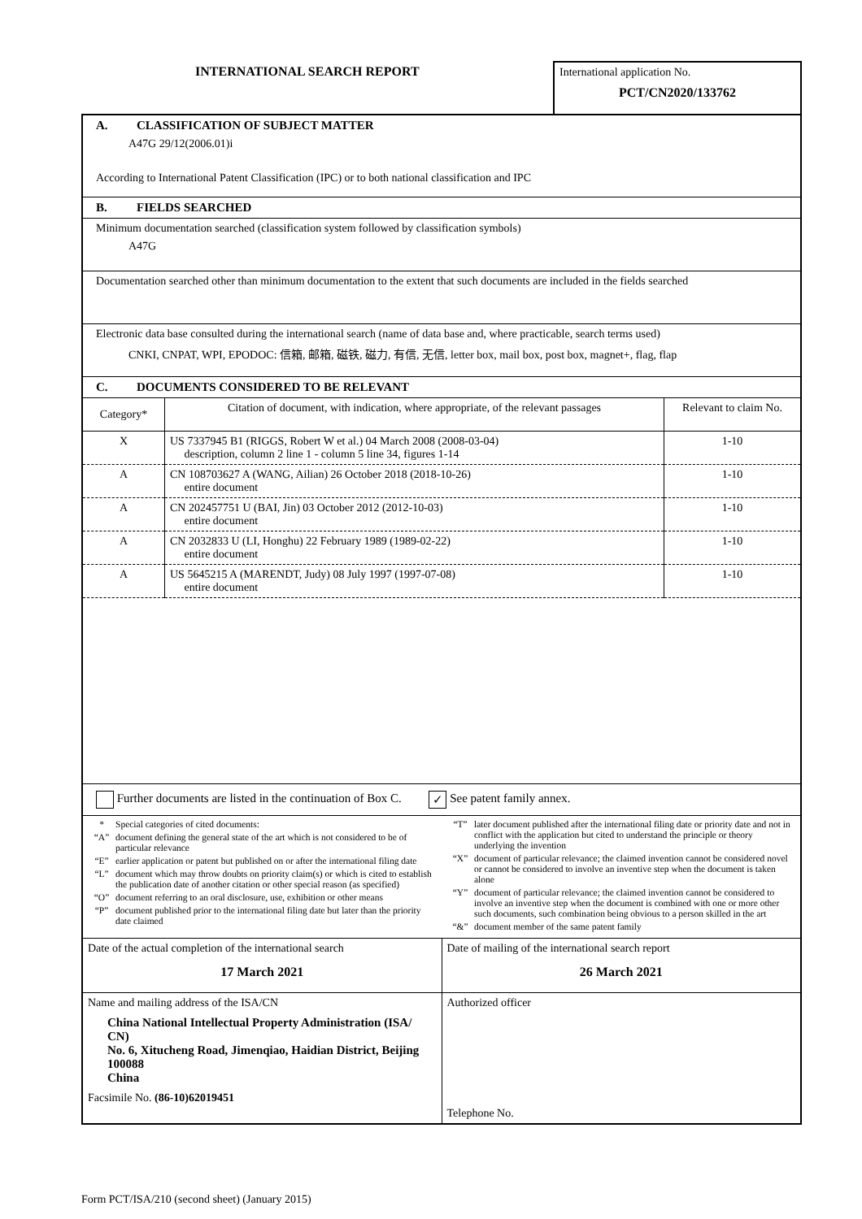INTERNATIONAL SEARCH REPORT
International application No.
PCT/CN2020/133762
A. CLASSIFICATION OF SUBJECT MATTER
A47G 29/12(2006.01)i
According to International Patent Classification (IPC) or to both national classification and IPC
B. FIELDS SEARCHED
Minimum documentation searched (classification system followed by classification symbols)
A47G
Documentation searched other than minimum documentation to the extent that such documents are included in the fields searched
Electronic data base consulted during the international search (name of data base and, where practicable, search terms used)
CNKI, CNPAT, WPI, EPODOC: 信箱, 邮箱, 磁铁, 磁力, 有信, 无信, letter box, mail box, post box, magnet+, flag, flap
C. DOCUMENTS CONSIDERED TO BE RELEVANT
| Category* | Citation of document, with indication, where appropriate, of the relevant passages | Relevant to claim No. |
| --- | --- | --- |
| X | US 7337945 B1 (RIGGS, Robert W et al.) 04 March 2008 (2008-03-04) description, column 2 line 1 - column 5 line 34, figures 1-14 | 1-10 |
| A | CN 108703627 A (WANG, Ailian) 26 October 2018 (2018-10-26) entire document | 1-10 |
| A | CN 202457751 U (BAI, Jin) 03 October 2012 (2012-10-03) entire document | 1-10 |
| A | CN 2032833 U (LI, Honghu) 22 February 1989 (1989-02-22) entire document | 1-10 |
| A | US 5645215 A (MARENDT, Judy) 08 July 1997 (1997-07-08) entire document | 1-10 |
Further documents are listed in the continuation of Box C. ✓ See patent family annex.
* Special categories of cited documents:
“A” document defining the general state of the art which is not considered to be of particular relevance
“E” earlier application or patent but published on or after the international filing date
“L” document which may throw doubts on priority claim(s) or which is cited to establish the publication date of another citation or other special reason (as specified)
“O” document referring to an oral disclosure, use, exhibition or other means
“P” document published prior to the international filing date but later than the priority date claimed
“T” later document published after the international filing date or priority date and not in conflict with the application but cited to understand the principle or theory underlying the invention
“X” document of particular relevance; the claimed invention cannot be considered novel or cannot be considered to involve an inventive step when the document is taken alone
“Y” document of particular relevance; the claimed invention cannot be considered to involve an inventive step when the document is combined with one or more other such documents, such combination being obvious to a person skilled in the art
“&” document member of the same patent family
| Date of the actual completion of the international search 17 March 2021 | Date of mailing of the international search report 26 March 2021 |
| Name and mailing address of the ISA/CN China National Intellectual Property Administration (ISA/ CN) No. 6, Xitucheng Road, Jimenqiao, Haidian District, Beijing 100088 China Facsimile No. (86-10)62019451 | Authorized officer Telephone No. |
Form PCT/ISA/210 (second sheet) (January 2015)